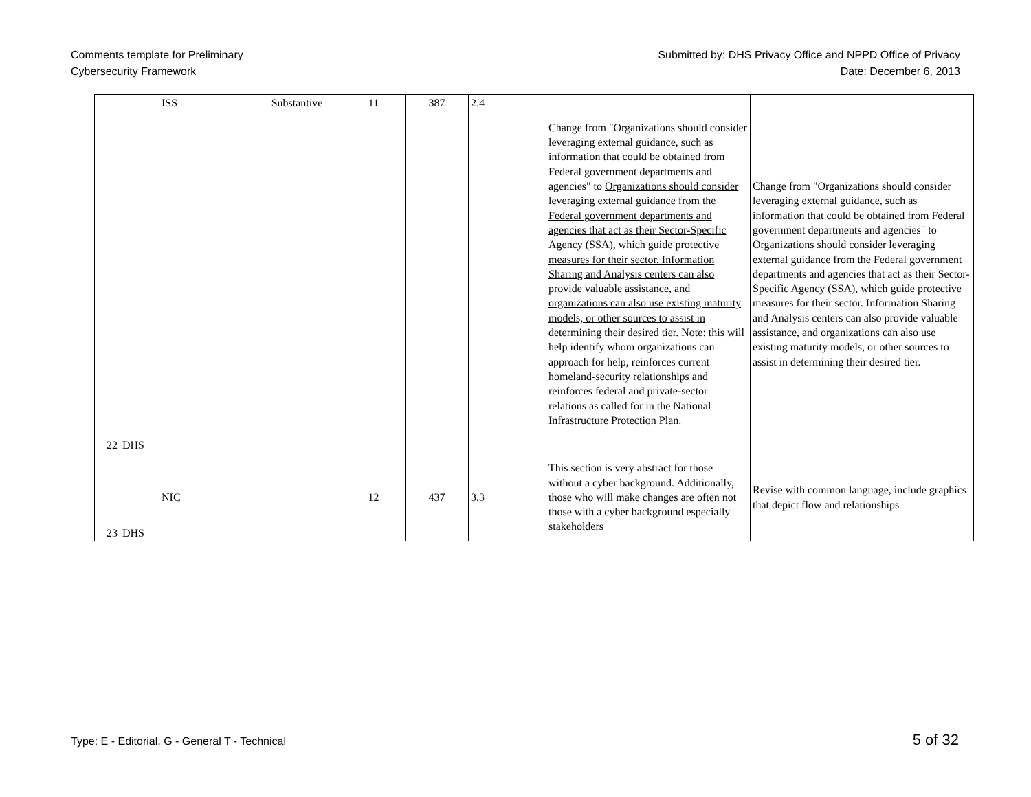Comments template for Preliminary
Cybersecurity Framework
Submitted by: DHS Privacy Office and NPPD Office of Privacy
Date: December 6, 2013
| 22 | DHS | ISS | Substantive | 11 | 387 | 2.4 | Change from "Organizations should consider leveraging external guidance, such as information that could be obtained from Federal government departments and agencies" to Organizations should consider leveraging external guidance from the Federal government departments and agencies that act as their Sector-Specific Agency (SSA), which guide protective measures for their sector. Information Sharing and Analysis centers can also provide valuable assistance, and organizations can also use existing maturity models, or other sources to assist in determining their desired tier. Note: this will help identify whom organizations can approach for help, reinforces current homeland-security relationships and reinforces federal and private-sector relations as called for in the National Infrastructure Protection Plan. | Change from "Organizations should consider leveraging external guidance, such as information that could be obtained from Federal government departments and agencies" to Organizations should consider leveraging external guidance from the Federal government departments and agencies that act as their Sector-Specific Agency (SSA), which guide protective measures for their sector. Information Sharing and Analysis centers can also provide valuable assistance, and organizations can also use existing maturity models, or other sources to assist in determining their desired tier. |
| 23 | DHS | NIC | | 12 | 437 | 3.3 | This section is very abstract for those without a cyber background. Additionally, those who will make changes are often not those with a cyber background especially stakeholders | Revise with common language, include graphics that depict flow and relationships |
Type: E - Editorial, G - General T - Technical 5 of 32